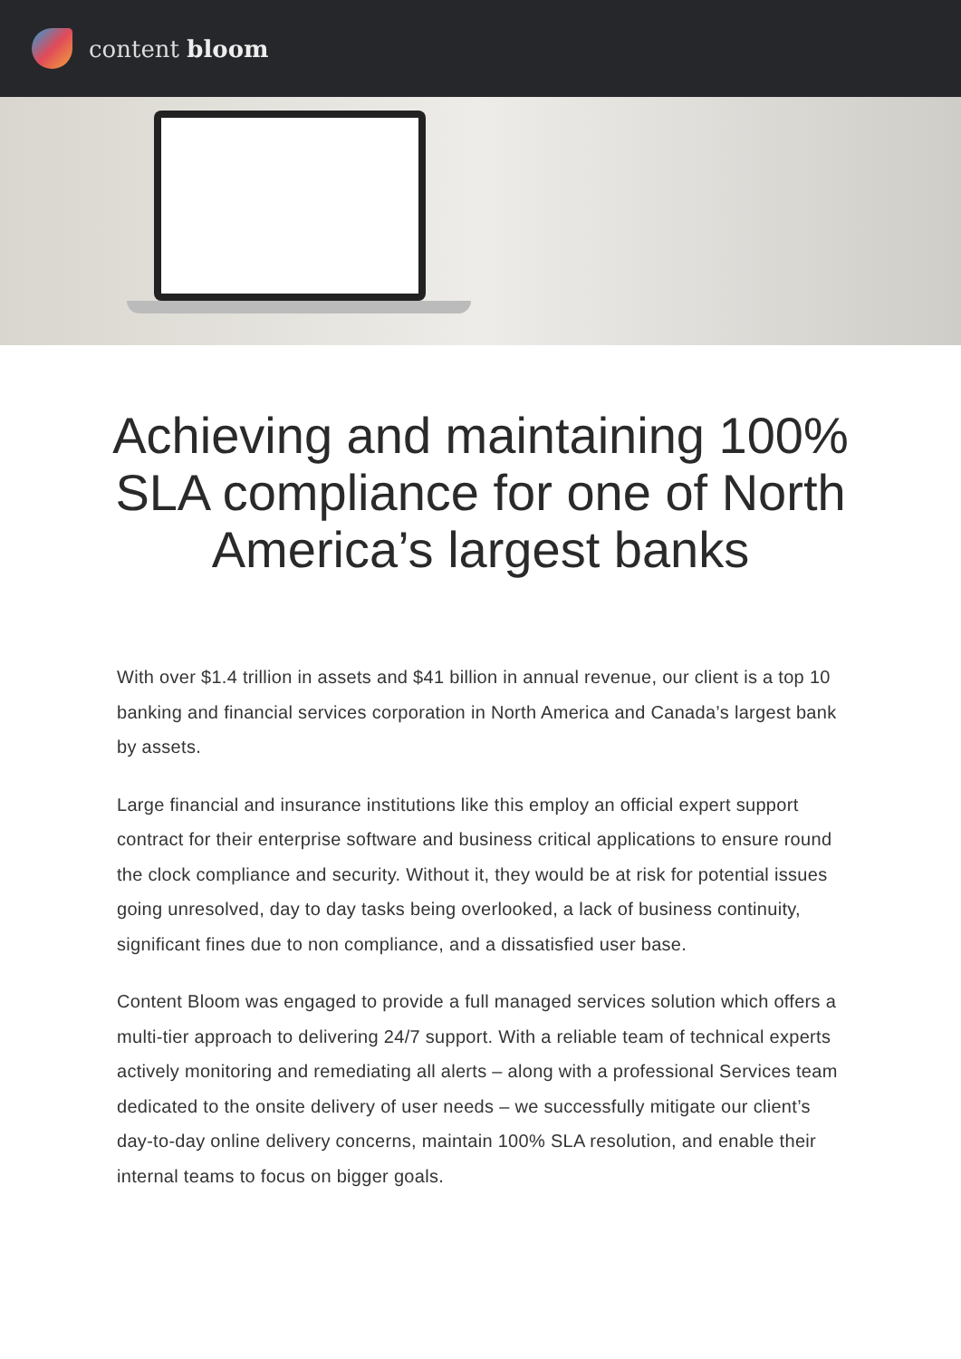content bloom
Achieving and maintaining 100% SLA compliance for one of North America’s largest banks
With over $1.4 trillion in assets and $41 billion in annual revenue, our client is a top 10 banking and financial services corporation in North America and Canada’s largest bank by assets.
Large financial and insurance institutions like this employ an official expert support contract for their enterprise software and business critical applications to ensure round the clock compliance and security. Without it, they would be at risk for potential issues going unresolved, day to day tasks being overlooked, a lack of business continuity, significant fines due to non compliance, and a dissatisfied user base.
Content Bloom was engaged to provide a full managed services solution which offers a multi-tier approach to delivering 24/7 support. With a reliable team of technical experts actively monitoring and remediating all alerts – along with a professional Services team dedicated to the onsite delivery of user needs – we successfully mitigate our client’s day-to-day online delivery concerns, maintain 100% SLA resolution, and enable their internal teams to focus on bigger goals.